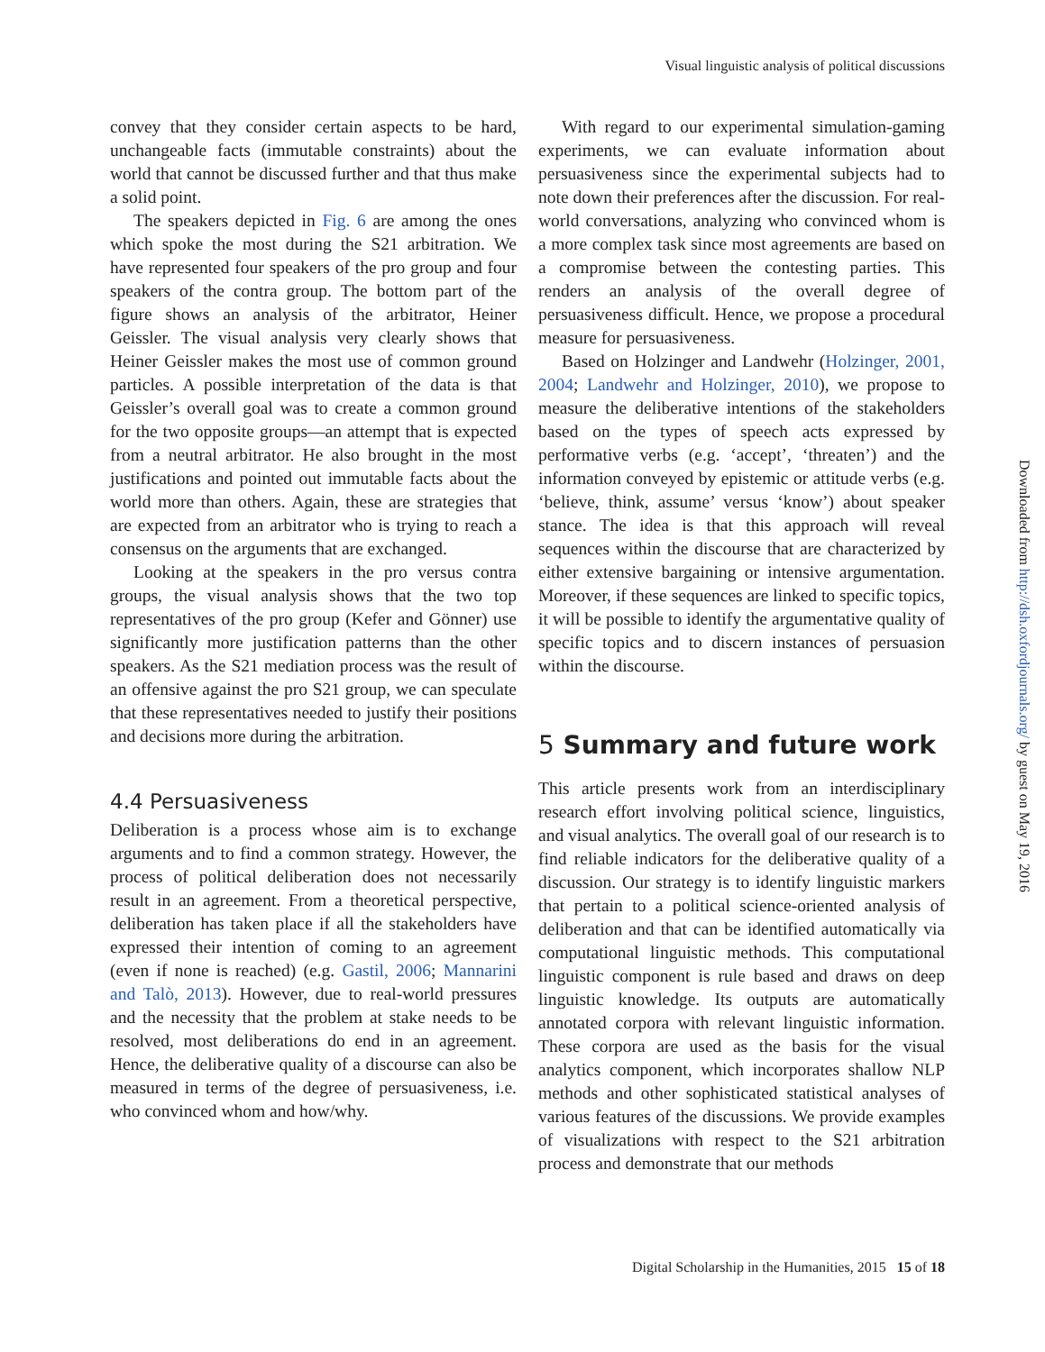Visual linguistic analysis of political discussions
convey that they consider certain aspects to be hard, unchangeable facts (immutable constraints) about the world that cannot be discussed further and that thus make a solid point.
The speakers depicted in Fig. 6 are among the ones which spoke the most during the S21 arbitration. We have represented four speakers of the pro group and four speakers of the contra group. The bottom part of the figure shows an analysis of the arbitrator, Heiner Geissler. The visual analysis very clearly shows that Heiner Geissler makes the most use of common ground particles. A possible interpretation of the data is that Geissler’s overall goal was to create a common ground for the two opposite groups—an attempt that is expected from a neutral arbitrator. He also brought in the most justifications and pointed out immutable facts about the world more than others. Again, these are strategies that are expected from an arbitrator who is trying to reach a consensus on the arguments that are exchanged.
Looking at the speakers in the pro versus contra groups, the visual analysis shows that the two top representatives of the pro group (Kefer and Gönner) use significantly more justification patterns than the other speakers. As the S21 mediation process was the result of an offensive against the pro S21 group, we can speculate that these representatives needed to justify their positions and decisions more during the arbitration.
4.4 Persuasiveness
Deliberation is a process whose aim is to exchange arguments and to find a common strategy. However, the process of political deliberation does not necessarily result in an agreement. From a theoretical perspective, deliberation has taken place if all the stakeholders have expressed their intention of coming to an agreement (even if none is reached) (e.g. Gastil, 2006; Mannarini and Talò, 2013). However, due to real-world pressures and the necessity that the problem at stake needs to be resolved, most deliberations do end in an agreement. Hence, the deliberative quality of a discourse can also be measured in terms of the degree of persuasiveness, i.e. who convinced whom and how/why.
With regard to our experimental simulation-gaming experiments, we can evaluate information about persuasiveness since the experimental subjects had to note down their preferences after the discussion. For real-world conversations, analyzing who convinced whom is a more complex task since most agreements are based on a compromise between the contesting parties. This renders an analysis of the overall degree of persuasiveness difficult. Hence, we propose a procedural measure for persuasiveness.
Based on Holzinger and Landwehr (Holzinger, 2001, 2004; Landwehr and Holzinger, 2010), we propose to measure the deliberative intentions of the stakeholders based on the types of speech acts expressed by performative verbs (e.g. ‘accept’, ‘threaten’) and the information conveyed by epistemic or attitude verbs (e.g. ‘believe, think, assume’ versus ‘know’) about speaker stance. The idea is that this approach will reveal sequences within the discourse that are characterized by either extensive bargaining or intensive argumentation. Moreover, if these sequences are linked to specific topics, it will be possible to identify the argumentative quality of specific topics and to discern instances of persuasion within the discourse.
5 Summary and future work
This article presents work from an interdisciplinary research effort involving political science, linguistics, and visual analytics. The overall goal of our research is to find reliable indicators for the deliberative quality of a discussion. Our strategy is to identify linguistic markers that pertain to a political science-oriented analysis of deliberation and that can be identified automatically via computational linguistic methods. This computational linguistic component is rule based and draws on deep linguistic knowledge. Its outputs are automatically annotated corpora with relevant linguistic information. These corpora are used as the basis for the visual analytics component, which incorporates shallow NLP methods and other sophisticated statistical analyses of various features of the discussions. We provide examples of visualizations with respect to the S21 arbitration process and demonstrate that our methods
Downloaded from http://dsh.oxfordjournals.org/ by guest on May 19, 2016
Digital Scholarship in the Humanities, 2015 15 of 18